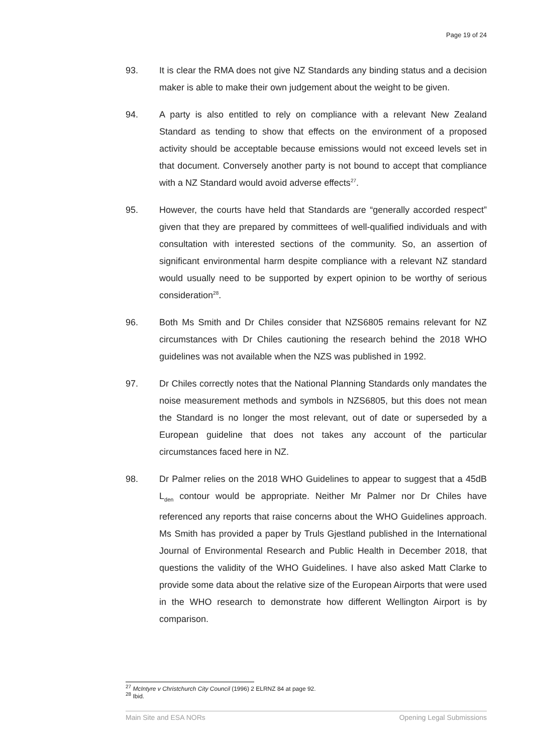Page 19 of 24
93. It is clear the RMA does not give NZ Standards any binding status and a decision maker is able to make their own judgement about the weight to be given.
94. A party is also entitled to rely on compliance with a relevant New Zealand Standard as tending to show that effects on the environment of a proposed activity should be acceptable because emissions would not exceed levels set in that document. Conversely another party is not bound to accept that compliance with a NZ Standard would avoid adverse effects<sup>27</sup>.
95. However, the courts have held that Standards are “generally accorded respect” given that they are prepared by committees of well-qualified individuals and with consultation with interested sections of the community. So, an assertion of significant environmental harm despite compliance with a relevant NZ standard would usually need to be supported by expert opinion to be worthy of serious consideration<sup>28</sup>.
96. Both Ms Smith and Dr Chiles consider that NZS6805 remains relevant for NZ circumstances with Dr Chiles cautioning the research behind the 2018 WHO guidelines was not available when the NZS was published in 1992.
97. Dr Chiles correctly notes that the National Planning Standards only mandates the noise measurement methods and symbols in NZS6805, but this does not mean the Standard is no longer the most relevant, out of date or superseded by a European guideline that does not takes any account of the particular circumstances faced here in NZ.
98. Dr Palmer relies on the 2018 WHO Guidelines to appear to suggest that a 45dB L<sub>den</sub> contour would be appropriate. Neither Mr Palmer nor Dr Chiles have referenced any reports that raise concerns about the WHO Guidelines approach. Ms Smith has provided a paper by Truls Gjestland published in the International Journal of Environmental Research and Public Health in December 2018, that questions the validity of the WHO Guidelines. I have also asked Matt Clarke to provide some data about the relative size of the European Airports that were used in the WHO research to demonstrate how different Wellington Airport is by comparison.
<sup>27</sup> McIntyre v Christchurch City Council (1996) 2 ELRNZ 84 at page 92.
<sup>28</sup> Ibid.
Main Site and ESA NORs Opening Legal Submissions